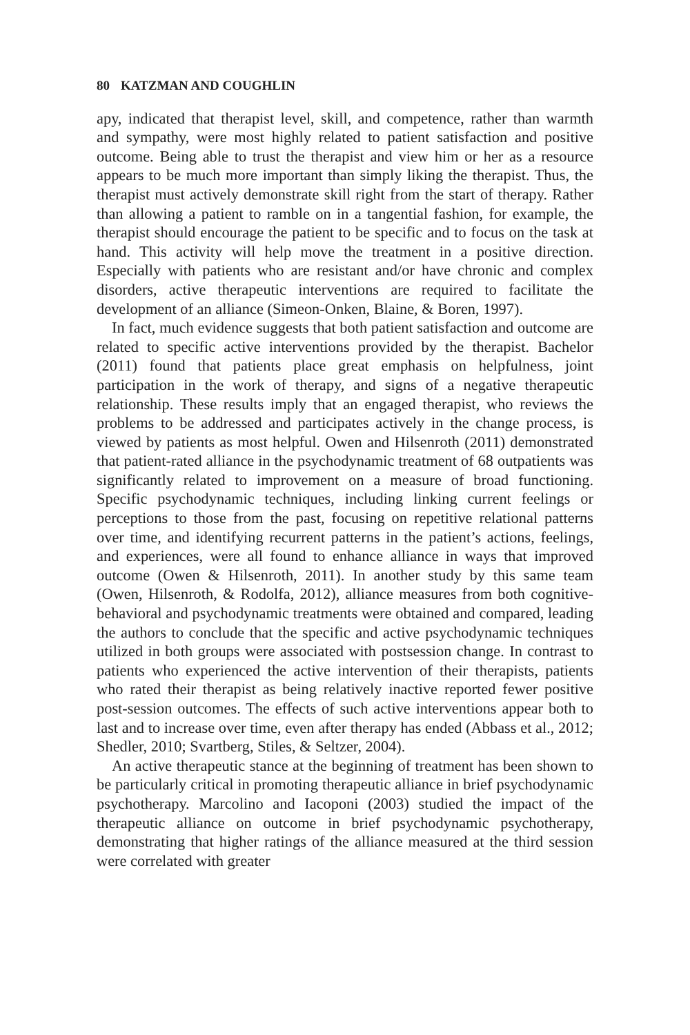80 KATZMAN AND COUGHLIN
apy, indicated that therapist level, skill, and competence, rather than warmth and sympathy, were most highly related to patient satisfaction and positive outcome. Being able to trust the therapist and view him or her as a resource appears to be much more important than simply liking the therapist. Thus, the therapist must actively demonstrate skill right from the start of therapy. Rather than allowing a patient to ramble on in a tangential fashion, for example, the therapist should encourage the patient to be specific and to focus on the task at hand. This activity will help move the treatment in a positive direction. Especially with patients who are resistant and/or have chronic and complex disorders, active therapeutic interventions are required to facilitate the development of an alliance (Simeon-Onken, Blaine, & Boren, 1997).
In fact, much evidence suggests that both patient satisfaction and outcome are related to specific active interventions provided by the therapist. Bachelor (2011) found that patients place great emphasis on helpfulness, joint participation in the work of therapy, and signs of a negative therapeutic relationship. These results imply that an engaged therapist, who reviews the problems to be addressed and participates actively in the change process, is viewed by patients as most helpful. Owen and Hilsenroth (2011) demonstrated that patient-rated alliance in the psychodynamic treatment of 68 outpatients was significantly related to improvement on a measure of broad functioning. Specific psychodynamic techniques, including linking current feelings or perceptions to those from the past, focusing on repetitive relational patterns over time, and identifying recurrent patterns in the patient’s actions, feelings, and experiences, were all found to enhance alliance in ways that improved outcome (Owen & Hilsenroth, 2011). In another study by this same team (Owen, Hilsenroth, & Rodolfa, 2012), alliance measures from both cognitive-behavioral and psychodynamic treatments were obtained and compared, leading the authors to conclude that the specific and active psychodynamic techniques utilized in both groups were associated with postsession change. In contrast to patients who experienced the active intervention of their therapists, patients who rated their therapist as being relatively inactive reported fewer positive post-session outcomes. The effects of such active interventions appear both to last and to increase over time, even after therapy has ended (Abbass et al., 2012; Shedler, 2010; Svartberg, Stiles, & Seltzer, 2004).
An active therapeutic stance at the beginning of treatment has been shown to be particularly critical in promoting therapeutic alliance in brief psychodynamic psychotherapy. Marcolino and Iacoponi (2003) studied the impact of the therapeutic alliance on outcome in brief psychodynamic psychotherapy, demonstrating that higher ratings of the alliance measured at the third session were correlated with greater